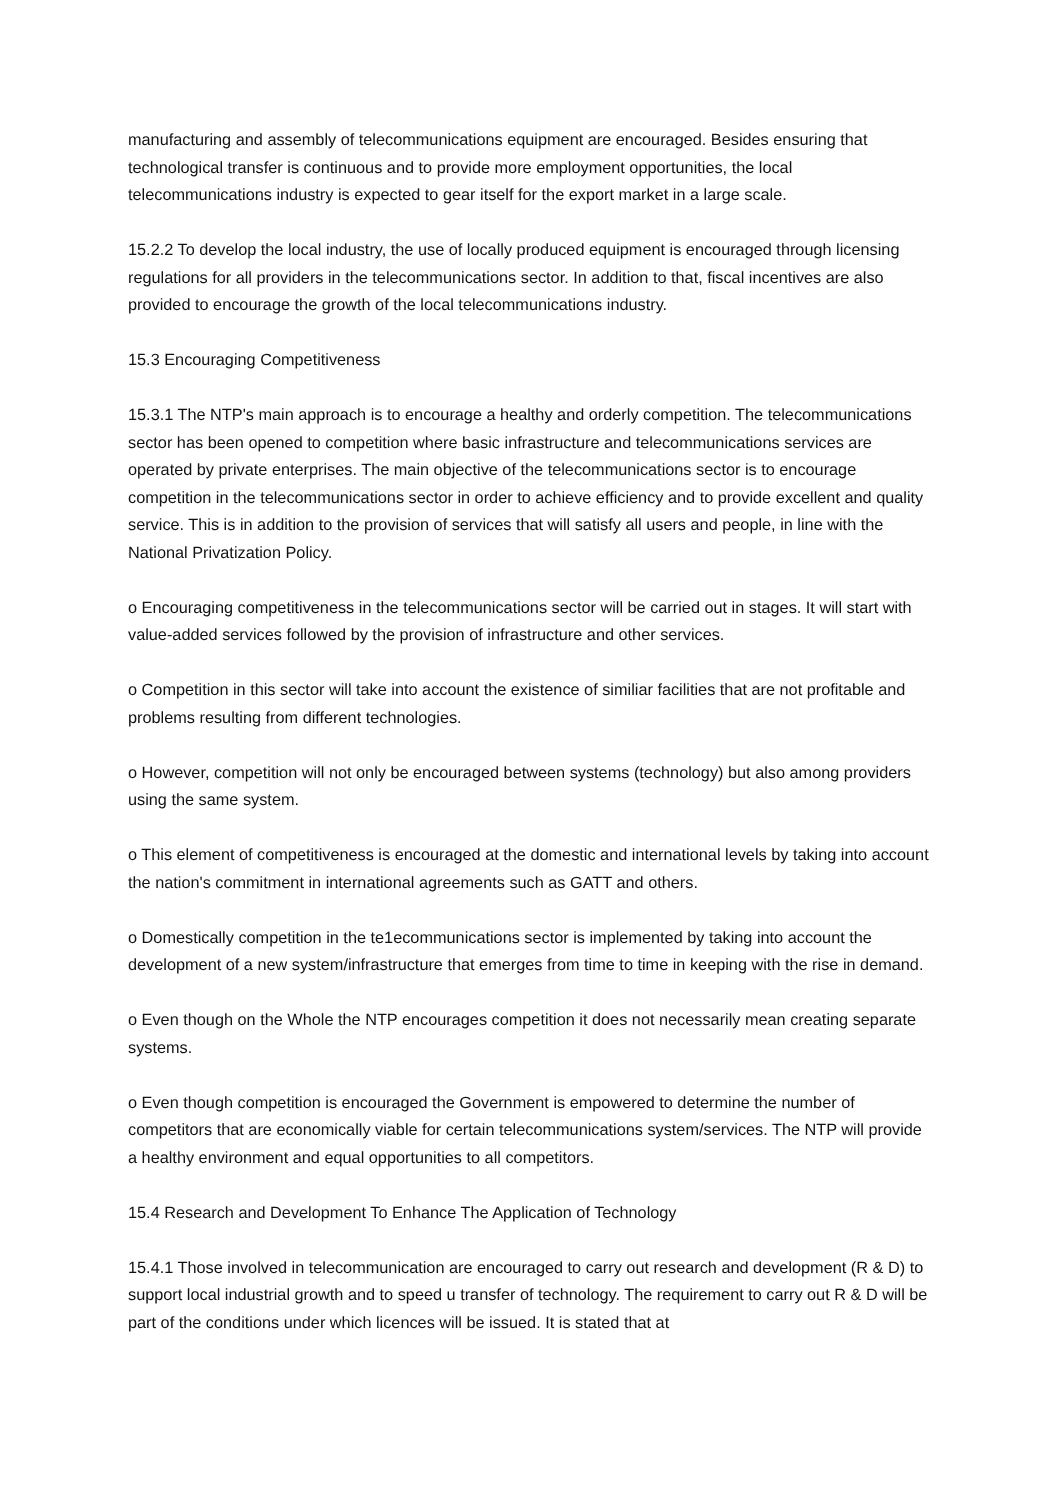manufacturing and assembly of telecommunications equipment are encouraged. Besides ensuring that technological transfer is continuous and to provide more employment opportunities, the local telecommunications industry is expected to gear itself for the export market in a large scale.
15.2.2 To develop the local industry, the use of locally produced equipment is encouraged through licensing regulations for all providers in the telecommunications sector. In addition to that, fiscal incentives are also provided to encourage the growth of the local telecommunications industry.
15.3 Encouraging Competitiveness
15.3.1 The NTP's main approach is to encourage a healthy and orderly competition. The telecommunications sector has been opened to competition where basic infrastructure and telecommunications services are operated by private enterprises. The main objective of the telecommunications sector is to encourage competition in the telecommunications sector in order to achieve efficiency and to provide excellent and quality service. This is in addition to the provision of services that will satisfy all users and people, in line with the National Privatization Policy.
o Encouraging competitiveness in the telecommunications sector will be carried out in stages. It will start with value-added services followed by the provision of infrastructure and other services.
o Competition in this sector will take into account the existence of similiar facilities that are not profitable and problems resulting from different technologies.
o However, competition will not only be encouraged between systems (technology) but also among providers using the same system.
o This element of competitiveness is encouraged at the domestic and international levels by taking into account the nation's commitment in international agreements such as GATT and others.
o Domestically competition in the te1ecommunications sector is implemented by taking into account the development of a new system/infrastructure that emerges from time to time in keeping with the rise in demand.
o Even though on the Whole the NTP encourages competition it does not necessarily mean creating separate systems.
o Even though competition is encouraged the Government is empowered to determine the number of competitors that are economically viable for certain telecommunications system/services. The NTP will provide a healthy environment and equal opportunities to all competitors.
15.4 Research and Development To Enhance The Application of Technology
15.4.1 Those involved in telecommunication are encouraged to carry out research and development (R & D) to support local industrial growth and to speed u transfer of technology. The requirement to carry out R & D will be part of the conditions under which licences will be issued. It is stated that at